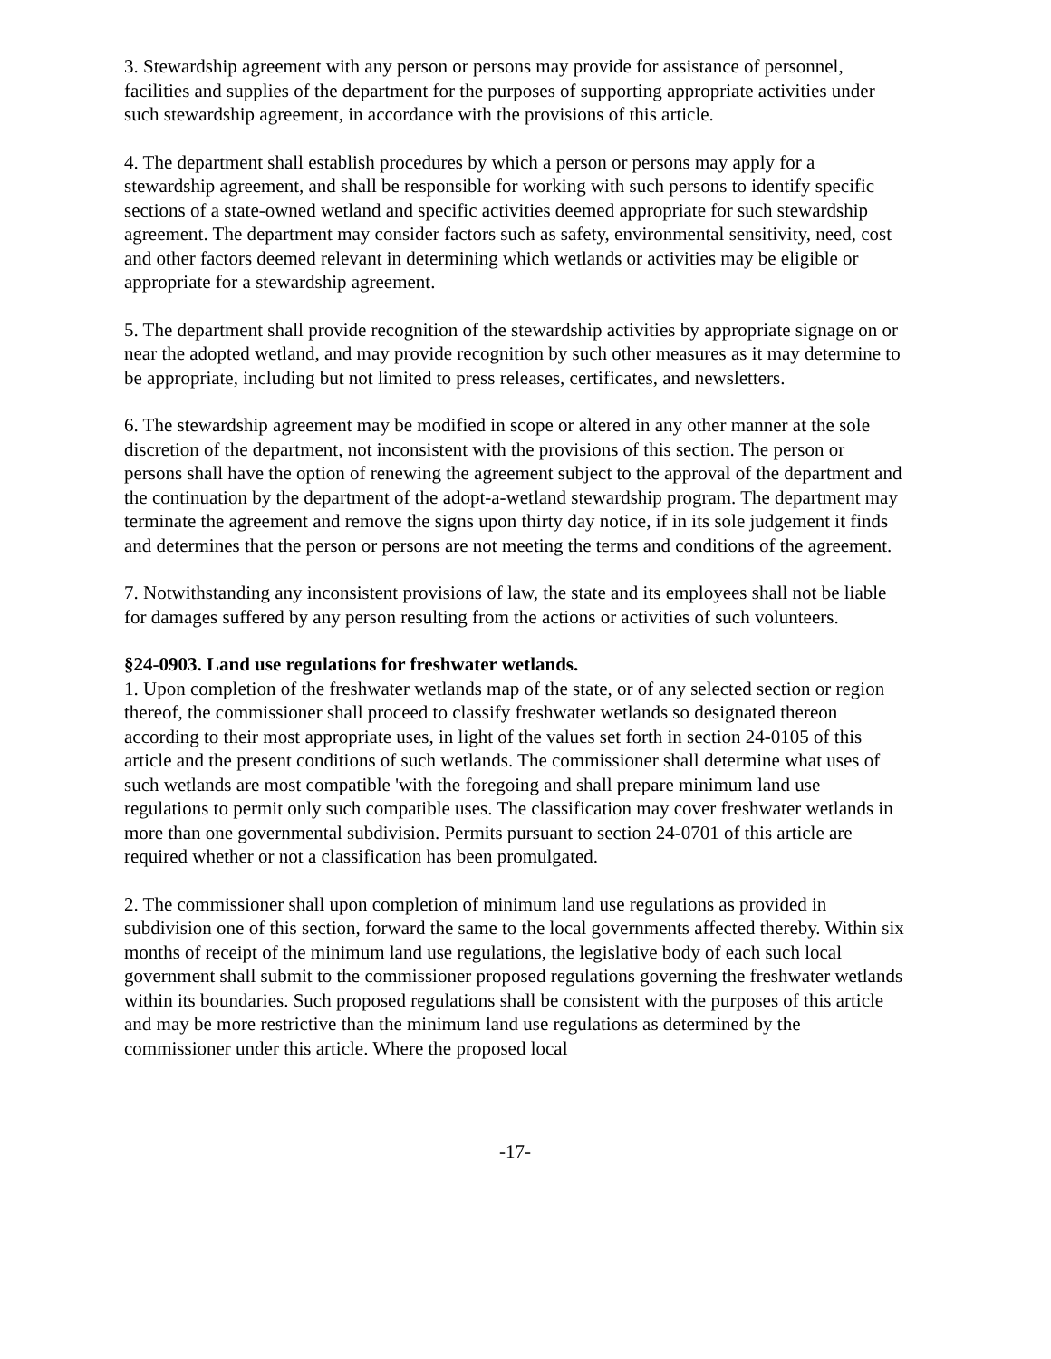3. Stewardship agreement with any person or persons may provide for assistance of personnel, facilities and supplies of the department for the purposes of supporting appropriate activities under such stewardship agreement, in accordance with the provisions of this article.
4. The department shall establish procedures by which a person or persons may apply for a stewardship agreement, and shall be responsible for working with such persons to identify specific sections of a state-owned wetland and specific activities deemed appropriate for such stewardship agreement. The department may consider factors such as safety, environmental sensitivity, need, cost and other factors deemed relevant in determining which wetlands or activities may be eligible or appropriate for a stewardship agreement.
5. The department shall provide recognition of the stewardship activities by appropriate signage on or near the adopted wetland, and may provide recognition by such other measures as it may determine to be appropriate, including but not limited to press releases, certificates, and newsletters.
6. The stewardship agreement may be modified in scope or altered in any other manner at the sole discretion of the department, not inconsistent with the provisions of this section. The person or persons shall have the option of renewing the agreement subject to the approval of the department and the continuation by the department of the adopt-a-wetland stewardship program. The department may terminate the agreement and remove the signs upon thirty day notice, if in its sole judgement it finds and determines that the person or persons are not meeting the terms and conditions of the agreement.
7. Notwithstanding any inconsistent provisions of law, the state and its employees shall not be liable for damages suffered by any person resulting from the actions or activities of such volunteers.
§24-0903. Land use regulations for freshwater wetlands.
1. Upon completion of the freshwater wetlands map of the state, or of any selected section or region thereof, the commissioner shall proceed to classify freshwater wetlands so designated thereon according to their most appropriate uses, in light of the values set forth in section 24-0105 of this article and the present conditions of such wetlands. The commissioner shall determine what uses of such wetlands are most compatible 'with the foregoing and shall prepare minimum land use regulations to permit only such compatible uses. The classification may cover freshwater wetlands in more than one governmental subdivision. Permits pursuant to section 24-0701 of this article are required whether or not a classification has been promulgated.
2. The commissioner shall upon completion of minimum land use regulations as provided in subdivision one of this section, forward the same to the local governments affected thereby. Within six months of receipt of the minimum land use regulations, the legislative body of each such local government shall submit to the commissioner proposed regulations governing the freshwater wetlands within its boundaries. Such proposed regulations shall be consistent with the purposes of this article and may be more restrictive than the minimum land use regulations as determined by the commissioner under this article. Where the proposed local
-17-